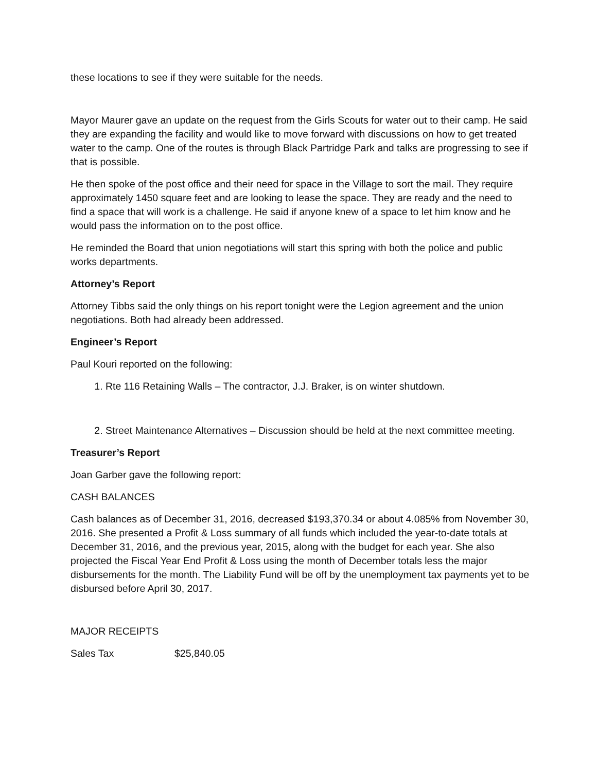these locations to see if they were suitable for the needs.
Mayor Maurer gave an update on the request from the Girls Scouts for water out to their camp. He said they are expanding the facility and would like to move forward with discussions on how to get treated water to the camp. One of the routes is through Black Partridge Park and talks are progressing to see if that is possible.
He then spoke of the post office and their need for space in the Village to sort the mail. They require approximately 1450 square feet and are looking to lease the space. They are ready and the need to find a space that will work is a challenge. He said if anyone knew of a space to let him know and he would pass the information on to the post office.
He reminded the Board that union negotiations will start this spring with both the police and public works departments.
Attorney’s Report
Attorney Tibbs said the only things on his report tonight were the Legion agreement and the union negotiations. Both had already been addressed.
Engineer’s Report
Paul Kouri reported on the following:
1. Rte 116 Retaining Walls – The contractor, J.J. Braker, is on winter shutdown.
2. Street Maintenance Alternatives – Discussion should be held at the next committee meeting.
Treasurer’s Report
Joan Garber gave the following report:
CASH BALANCES
Cash balances as of December 31, 2016, decreased $193,370.34 or about 4.085% from November 30, 2016. She presented a Profit & Loss summary of all funds which included the year-to-date totals at December 31, 2016, and the previous year, 2015, along with the budget for each year. She also projected the Fiscal Year End Profit & Loss using the month of December totals less the major disbursements for the month. The Liability Fund will be off by the unemployment tax payments yet to be disbursed before April 30, 2017.
MAJOR RECEIPTS
Sales Tax $25,840.05